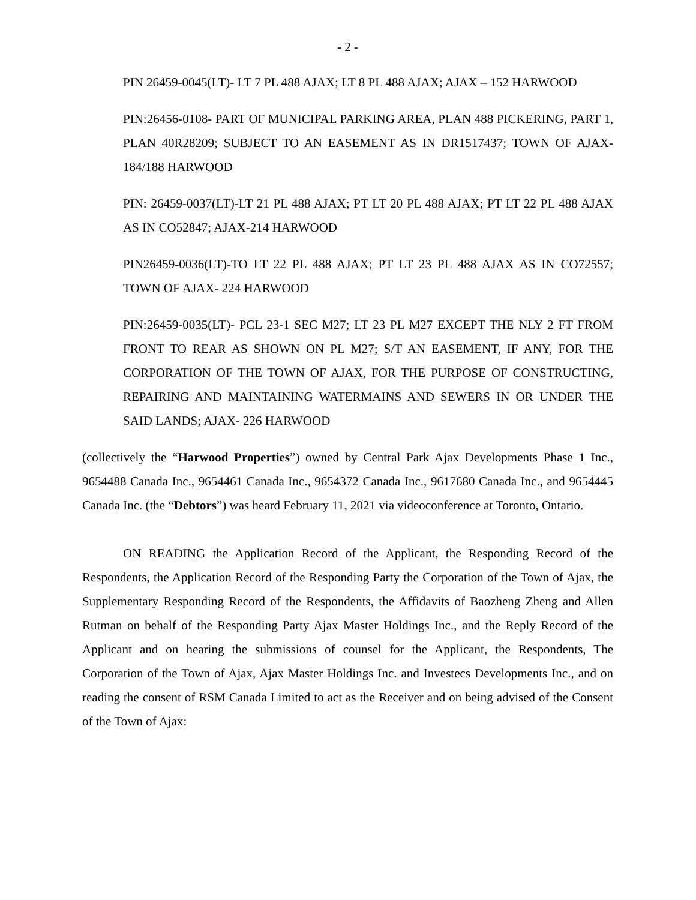- 2 -
PIN 26459-0045(LT)- LT 7 PL 488 AJAX; LT 8 PL 488 AJAX; AJAX – 152 HARWOOD
PIN:26456-0108- PART OF MUNICIPAL PARKING AREA, PLAN 488 PICKERING, PART 1, PLAN 40R28209; SUBJECT TO AN EASEMENT AS IN DR1517437; TOWN OF AJAX- 184/188 HARWOOD
PIN: 26459-0037(LT)-LT 21 PL 488 AJAX; PT LT 20 PL 488 AJAX; PT LT 22 PL 488 AJAX AS IN CO52847; AJAX-214 HARWOOD
PIN26459-0036(LT)-TO LT 22 PL 488 AJAX; PT LT 23 PL 488 AJAX AS IN CO72557; TOWN OF AJAX- 224 HARWOOD
PIN:26459-0035(LT)- PCL 23-1 SEC M27; LT 23 PL M27 EXCEPT THE NLY 2 FT FROM FRONT TO REAR AS SHOWN ON PL M27; S/T AN EASEMENT, IF ANY, FOR THE CORPORATION OF THE TOWN OF AJAX, FOR THE PURPOSE OF CONSTRUCTING, REPAIRING AND MAINTAINING WATERMAINS AND SEWERS IN OR UNDER THE SAID LANDS; AJAX- 226 HARWOOD
(collectively the “Harwood Properties”) owned by Central Park Ajax Developments Phase 1 Inc., 9654488 Canada Inc., 9654461 Canada Inc., 9654372 Canada Inc., 9617680 Canada Inc., and 9654445 Canada Inc. (the “Debtors”) was heard February 11, 2021 via videoconference at Toronto, Ontario.
ON READING the Application Record of the Applicant, the Responding Record of the Respondents, the Application Record of the Responding Party the Corporation of the Town of Ajax, the Supplementary Responding Record of the Respondents, the Affidavits of Baozheng Zheng and Allen Rutman on behalf of the Responding Party Ajax Master Holdings Inc., and the Reply Record of the Applicant and on hearing the submissions of counsel for the Applicant, the Respondents, The Corporation of the Town of Ajax, Ajax Master Holdings Inc. and Investecs Developments Inc., and on reading the consent of RSM Canada Limited to act as the Receiver and on being advised of the Consent of the Town of Ajax: